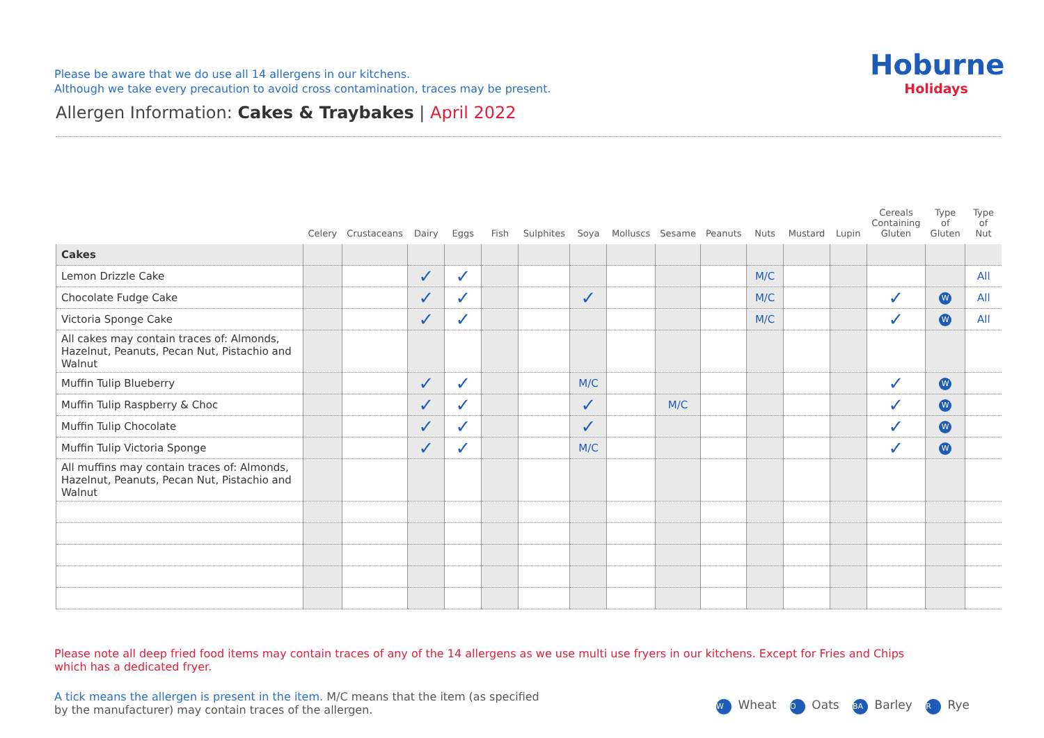Please be aware that we do use all 14 allergens in our kitchens.
Although we take every precaution to avoid cross contamination, traces may be present.
Allergen Information: Cakes & Traybakes | April 2022
Hoburne
Holidays
| | Celery | Crustaceans | Dairy | Eggs | Fish | Sulphites | Soya | Molluscs | Sesame | Peanuts | Nuts | Mustard | Lupin | Cereals Containing Gluten | Type of Gluten | Type of Nut |
| --- | --- | --- | --- | --- | --- | --- | --- | --- | --- | --- | --- | --- | --- | --- | --- | --- |
| Cakes | | | | | | | | | | | | | | | | |
| Lemon Drizzle Cake | | | ✓ | ✓ | | | | | | | M/C | | | | | All |
| Chocolate Fudge Cake | | | ✓ | ✓ | | | ✓ | | | | M/C | | | ✓ | W | All |
| Victoria Sponge Cake | | | ✓ | ✓ | | | | | | | M/C | | | ✓ | W | All |
| All cakes may contain traces of: Almonds, Hazelnut, Peanuts, Pecan Nut, Pistachio and Walnut | | | | | | | | | | | | | | | | |
| Muffin Tulip Blueberry | | | ✓ | ✓ | | | M/C | | | | | | | ✓ | W | |
| Muffin Tulip Raspberry & Choc | | | ✓ | ✓ | | | ✓ | | M/C | | | | | ✓ | W | |
| Muffin Tulip Chocolate | | | ✓ | ✓ | | | ✓ | | | | | | | ✓ | W | |
| Muffin Tulip Victoria Sponge | | | ✓ | ✓ | | | M/C | | | | | | | ✓ | W | |
| All muffins may contain traces of: Almonds, Hazelnut, Peanuts, Pecan Nut, Pistachio and Walnut | | | | | | | | | | | | | | | | |
Please note all deep fried food items may contain traces of any of the 14 allergens as we use multi use fryers in our kitchens. Except for Fries and Chips which has a dedicated fryer.
A tick means the allergen is present in the item. M/C means that the item (as specified by the manufacturer) may contain traces of the allergen.
W Wheat O Oats BA Barley R Rye